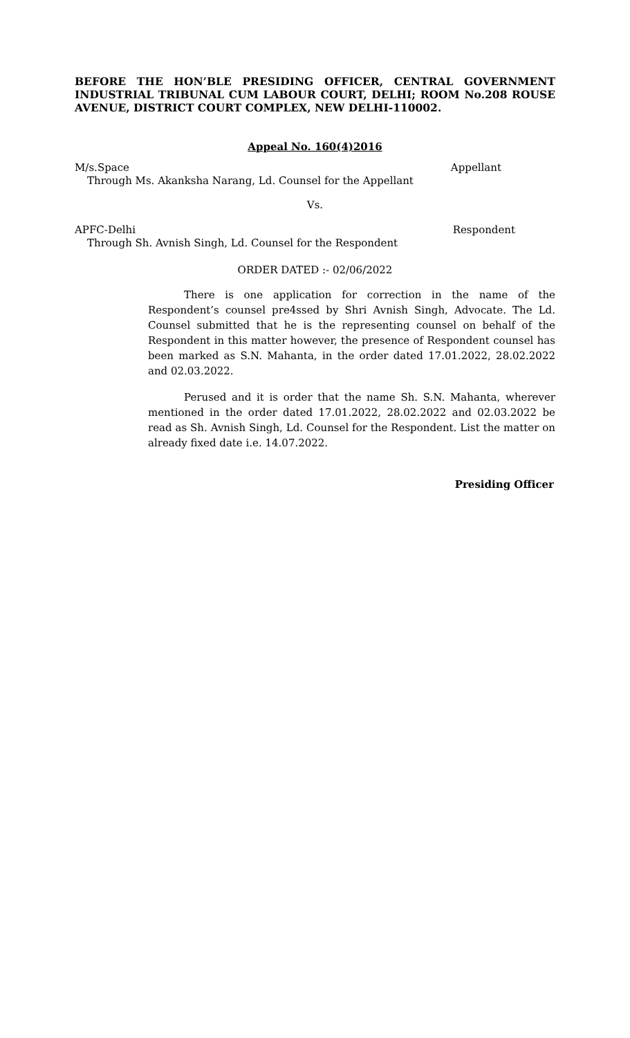BEFORE THE HON’BLE PRESIDING OFFICER, CENTRAL GOVERNMENT INDUSTRIAL TRIBUNAL CUM LABOUR COURT, DELHI; ROOM No.208 ROUSE AVENUE, DISTRICT COURT COMPLEX, NEW DELHI-110002.
Appeal No. 160(4)2016
M/s.Space Appellant
Through Ms. Akanksha Narang, Ld. Counsel for the Appellant
Vs.
APFC-Delhi Respondent
Through Sh. Avnish Singh, Ld. Counsel for the Respondent
ORDER DATED :- 02/06/2022
There is one application for correction in the name of the Respondent’s counsel pre4ssed by Shri Avnish Singh, Advocate. The Ld. Counsel submitted that he is the representing counsel on behalf of the Respondent in this matter however, the presence of Respondent counsel has been marked as S.N. Mahanta, in the order dated 17.01.2022, 28.02.2022 and 02.03.2022.
Perused and it is order that the name Sh. S.N. Mahanta, wherever mentioned in the order dated 17.01.2022, 28.02.2022 and 02.03.2022 be read as Sh. Avnish Singh, Ld. Counsel for the Respondent. List the matter on already fixed date i.e. 14.07.2022.
Presiding Officer